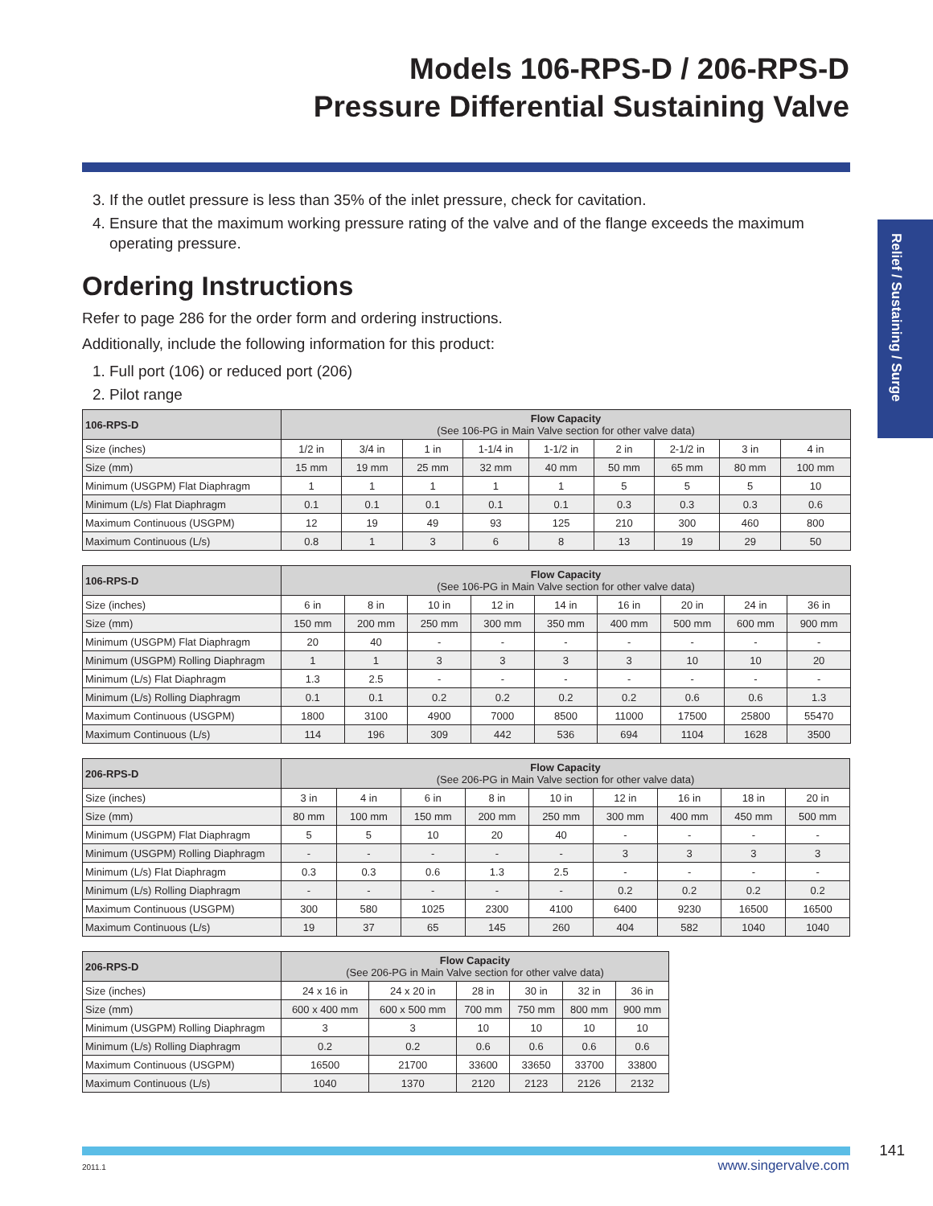Models 106-RPS-D / 206-RPS-D
Pressure Differential Sustaining Valve
Relief / Sustaining / Surge
3. If the outlet pressure is less than 35% of the inlet pressure, check for cavitation.
4. Ensure that the maximum working pressure rating of the valve and of the flange exceeds the maximum operating pressure.
Ordering Instructions
Refer to page 286 for the order form and ordering instructions.
Additionally, include the following information for this product:
1. Full port (106) or reduced port (206)
2. Pilot range
| 106-RPS-D | Flow Capacity (See 106-PG in Main Valve section for other valve data) | | | | | | | | |
| --- | --- | --- | --- | --- | --- | --- | --- | --- | --- |
| Size (inches) | 1/2 in | 3/4 in | 1 in | 1-1/4 in | 1-1/2 in | 2 in | 2-1/2 in | 3 in | 4 in |
| Size (mm) | 15 mm | 19 mm | 25 mm | 32 mm | 40 mm | 50 mm | 65 mm | 80 mm | 100 mm |
| Minimum (USGPM) Flat Diaphragm | 1 | 1 | 1 | 1 | 1 | 5 | 5 | 5 | 10 |
| Minimum (L/s) Flat Diaphragm | 0.1 | 0.1 | 0.1 | 0.1 | 0.1 | 0.3 | 0.3 | 0.3 | 0.6 |
| Maximum Continuous (USGPM) | 12 | 19 | 49 | 93 | 125 | 210 | 300 | 460 | 800 |
| Maximum Continuous (L/s) | 0.8 | 1 | 3 | 6 | 8 | 13 | 19 | 29 | 50 |
| 106-RPS-D | Flow Capacity (See 106-PG in Main Valve section for other valve data) | | | | | | | | |
| --- | --- | --- | --- | --- | --- | --- | --- | --- | --- |
| Size (inches) | 6 in | 8 in | 10 in | 12 in | 14 in | 16 in | 20 in | 24 in | 36 in |
| Size (mm) | 150 mm | 200 mm | 250 mm | 300 mm | 350 mm | 400 mm | 500 mm | 600 mm | 900 mm |
| Minimum (USGPM) Flat Diaphragm | 20 | 40 | - | - | - | - | - | - | - |
| Minimum (USGPM) Rolling Diaphragm | 1 | 1 | 3 | 3 | 3 | 3 | 10 | 10 | 20 |
| Minimum (L/s) Flat Diaphragm | 1.3 | 2.5 | - | - | - | - | - | - | - |
| Minimum (L/s) Rolling Diaphragm | 0.1 | 0.1 | 0.2 | 0.2 | 0.2 | 0.2 | 0.6 | 0.6 | 1.3 |
| Maximum Continuous (USGPM) | 1800 | 3100 | 4900 | 7000 | 8500 | 11000 | 17500 | 25800 | 55470 |
| Maximum Continuous (L/s) | 114 | 196 | 309 | 442 | 536 | 694 | 1104 | 1628 | 3500 |
| 206-RPS-D | Flow Capacity (See 206-PG in Main Valve section for other valve data) | | | | | | | | |
| --- | --- | --- | --- | --- | --- | --- | --- | --- | --- |
| Size (inches) | 3 in | 4 in | 6 in | 8 in | 10 in | 12 in | 16 in | 18 in | 20 in |
| Size (mm) | 80 mm | 100 mm | 150 mm | 200 mm | 250 mm | 300 mm | 400 mm | 450 mm | 500 mm |
| Minimum (USGPM) Flat Diaphragm | 5 | 5 | 10 | 20 | 40 | - | - | - | - |
| Minimum (USGPM) Rolling Diaphragm | - | - | - | - | - | 3 | 3 | 3 | 3 |
| Minimum (L/s) Flat Diaphragm | 0.3 | 0.3 | 0.6 | 1.3 | 2.5 | - | - | - | - |
| Minimum (L/s) Rolling Diaphragm | - | - | - | - | - | 0.2 | 0.2 | 0.2 | 0.2 |
| Maximum Continuous (USGPM) | 300 | 580 | 1025 | 2300 | 4100 | 6400 | 9230 | 16500 | 16500 |
| Maximum Continuous (L/s) | 19 | 37 | 65 | 145 | 260 | 404 | 582 | 1040 | 1040 |
| 206-RPS-D | Flow Capacity (See 206-PG in Main Valve section for other valve data) | | | | | |
| --- | --- | --- | --- | --- | --- | --- |
| Size (inches) | 24 x 16 in | 24 x 20 in | 28 in | 30 in | 32 in | 36 in |
| Size (mm) | 600 x 400 mm | 600 x 500 mm | 700 mm | 750 mm | 800 mm | 900 mm |
| Minimum (USGPM) Rolling Diaphragm | 3 | 3 | 10 | 10 | 10 | 10 |
| Minimum (L/s) Rolling Diaphragm | 0.2 | 0.2 | 0.6 | 0.6 | 0.6 | 0.6 |
| Maximum Continuous (USGPM) | 16500 | 21700 | 33600 | 33650 | 33700 | 33800 |
| Maximum Continuous (L/s) | 1040 | 1370 | 2120 | 2123 | 2126 | 2132 |
141
2011.1 www.singervalve.com